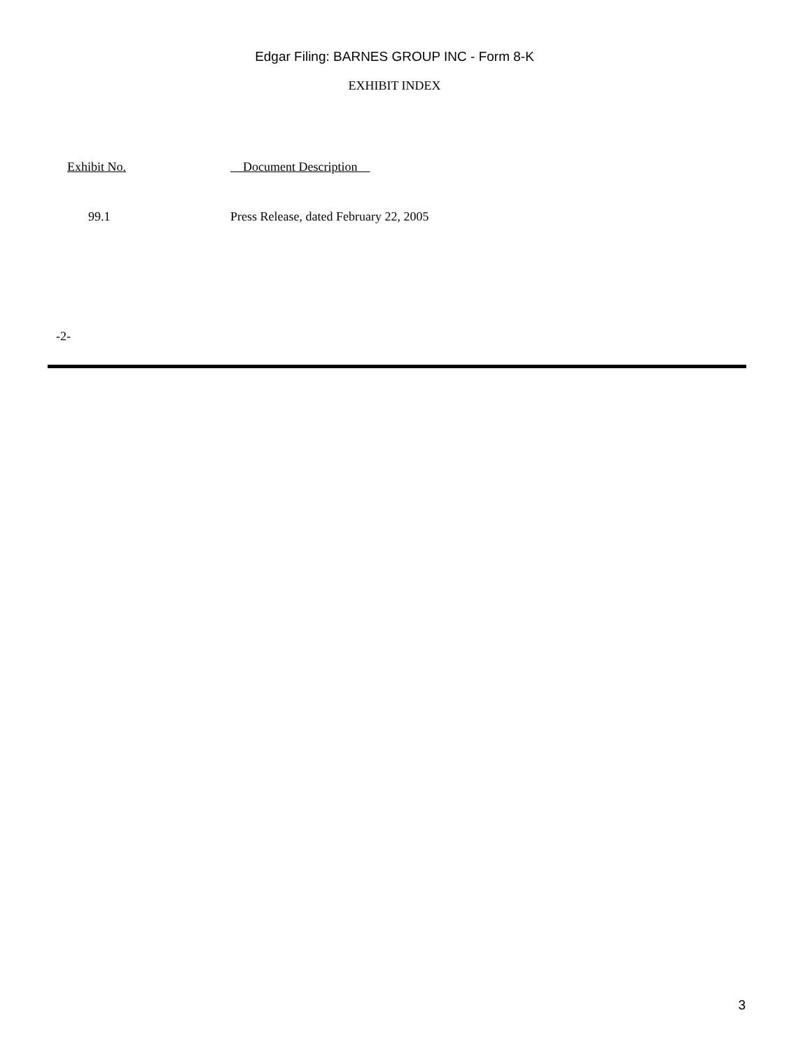Edgar Filing: BARNES GROUP INC - Form 8-K
EXHIBIT INDEX
| Exhibit No. | Document Description |
| --- | --- |
| 99.1 | Press Release, dated February 22, 2005 |
-2-
3